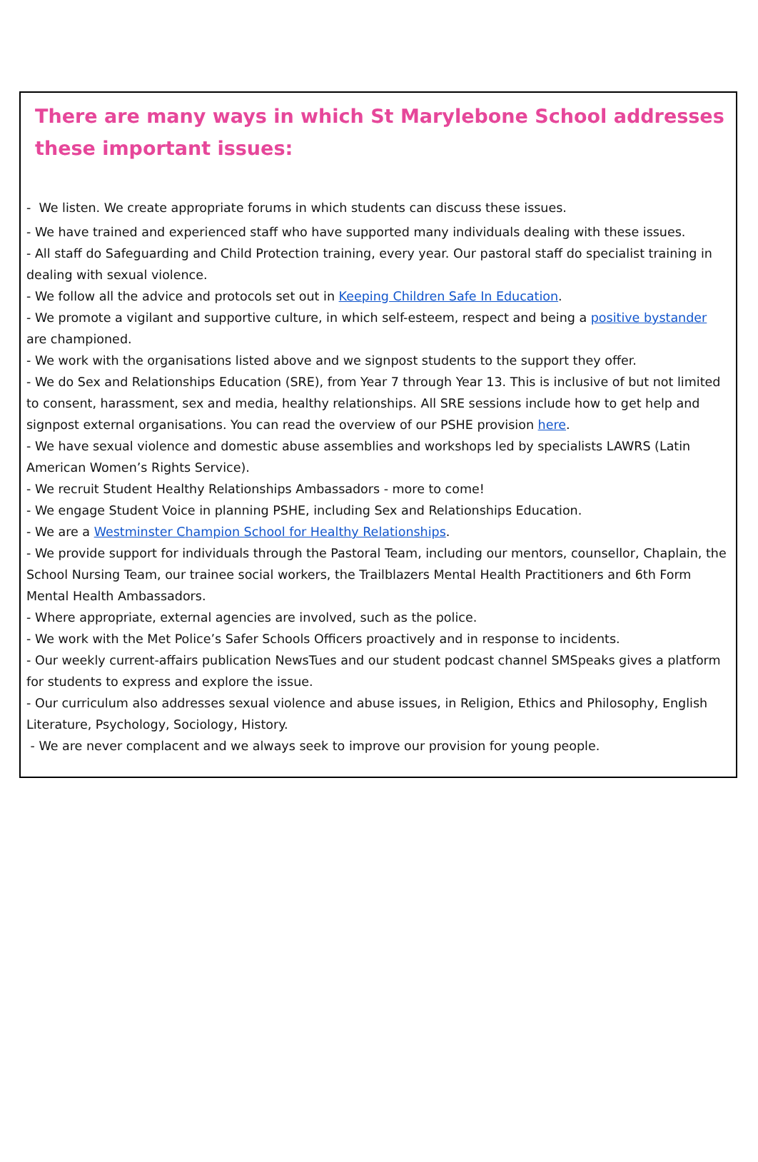There are many ways in which St Marylebone School addresses these important issues:
- We listen. We create appropriate forums in which students can discuss these issues.
- We have trained and experienced staff who have supported many individuals dealing with these issues.
- All staff do Safeguarding and Child Protection training, every year. Our pastoral staff do specialist training in dealing with sexual violence.
- We follow all the advice and protocols set out in Keeping Children Safe In Education.
- We promote a vigilant and supportive culture, in which self-esteem, respect and being a positive bystander are championed.
- We work with the organisations listed above and we signpost students to the support they offer.
- We do Sex and Relationships Education (SRE), from Year 7 through Year 13. This is inclusive of but not limited to consent, harassment, sex and media, healthy relationships. All SRE sessions include how to get help and signpost external organisations. You can read the overview of our PSHE provision here.
- We have sexual violence and domestic abuse assemblies and workshops led by specialists LAWRS (Latin American Women’s Rights Service).
- We recruit Student Healthy Relationships Ambassadors - more to come!
- We engage Student Voice in planning PSHE, including Sex and Relationships Education.
- We are a Westminster Champion School for Healthy Relationships.
- We provide support for individuals through the Pastoral Team, including our mentors, counsellor, Chaplain, the School Nursing Team, our trainee social workers, the Trailblazers Mental Health Practitioners and 6th Form Mental Health Ambassadors.
- Where appropriate, external agencies are involved, such as the police.
- We work with the Met Police’s Safer Schools Officers proactively and in response to incidents.
- Our weekly current-affairs publication NewsTues and our student podcast channel SMSpeaks gives a platform for students to express and explore the issue.
- Our curriculum also addresses sexual violence and abuse issues, in Religion, Ethics and Philosophy, English Literature, Psychology, Sociology, History.
- We are never complacent and we always seek to improve our provision for young people.